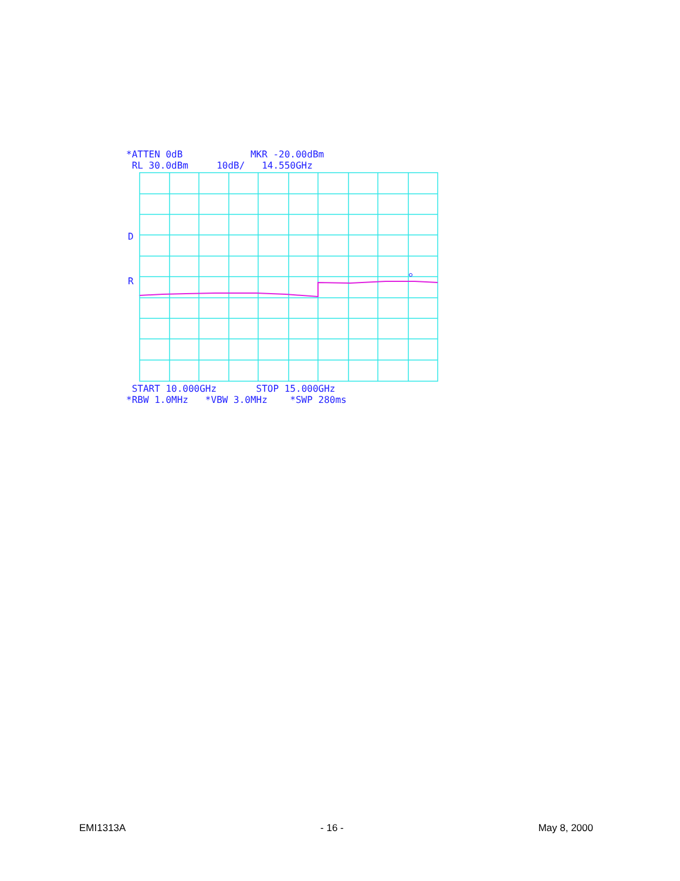*ATTEN 0dB MKR -20.00dBm
RL 30.0dBm 10dB/ 14.550GHz
D
R
START 10.000GHz STOP 15.000GHz
*RBW 1.0MHz *VBW 3.0MHz *SWP 280ms
EMI1313A - 16 - May 8, 2000